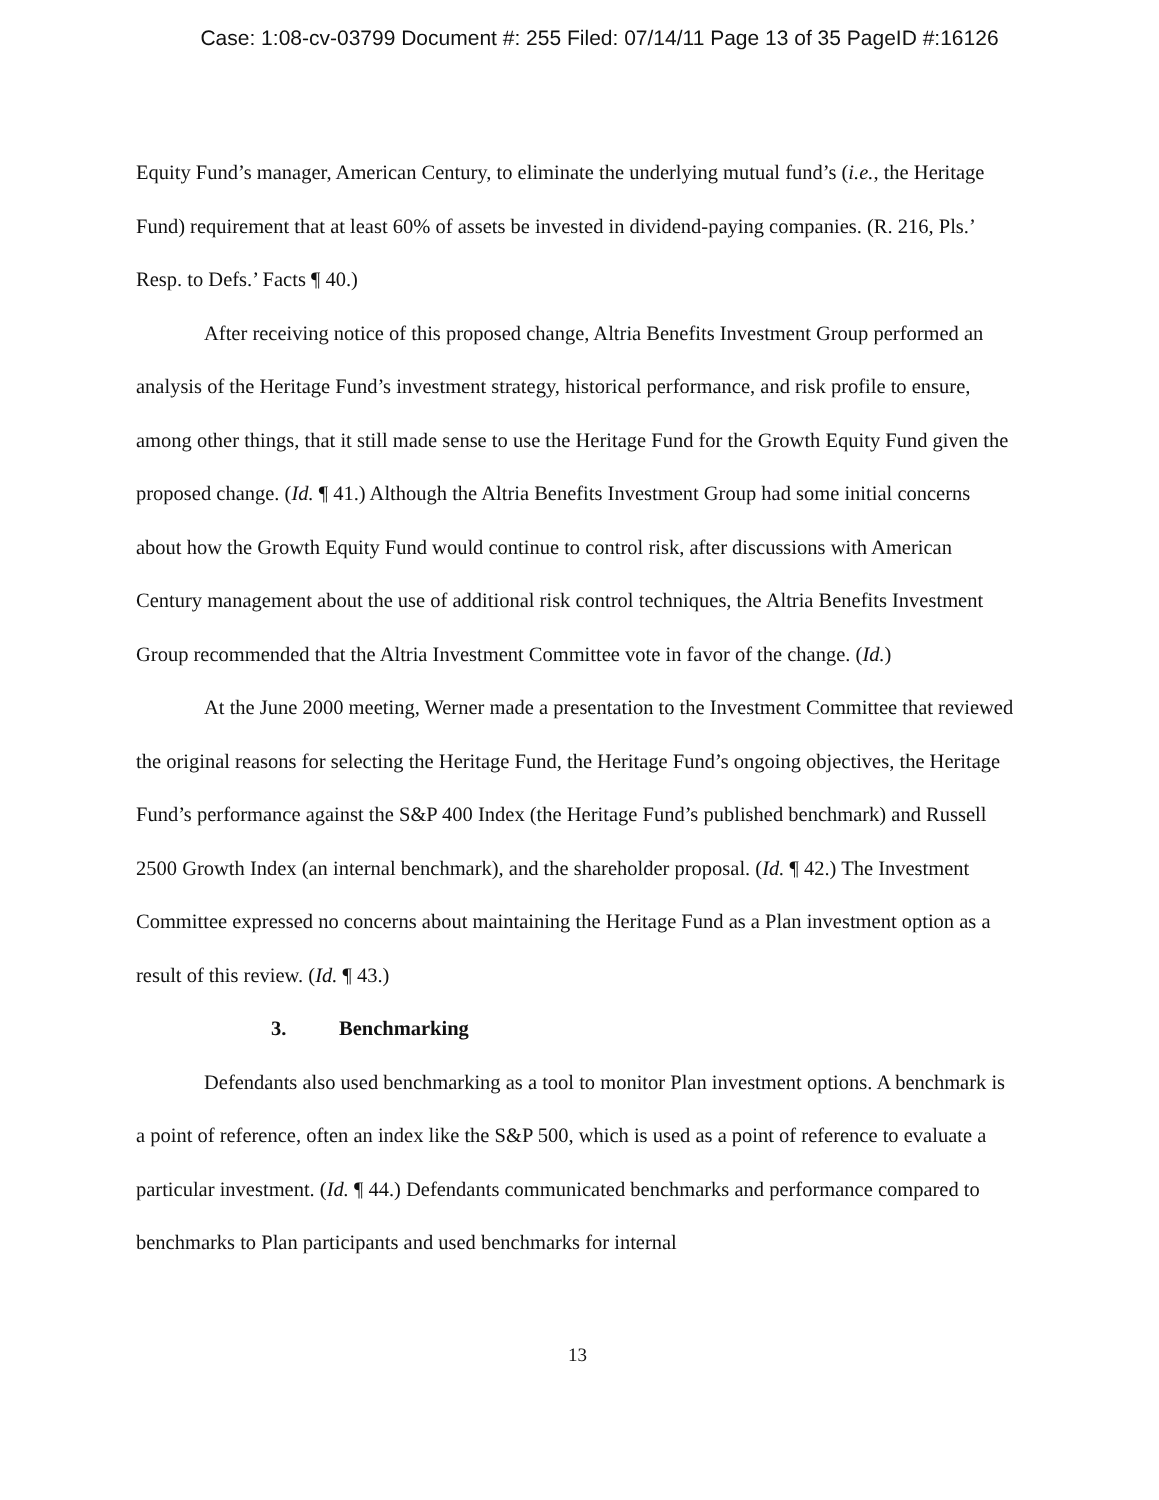Case: 1:08-cv-03799 Document #: 255 Filed: 07/14/11 Page 13 of 35 PageID #:16126
Equity Fund’s manager, American Century, to eliminate the underlying mutual fund’s (i.e., the Heritage Fund) requirement that at least 60% of assets be invested in dividend-paying companies. (R. 216, Pls.’ Resp. to Defs.’ Facts ¶ 40.)
After receiving notice of this proposed change, Altria Benefits Investment Group performed an analysis of the Heritage Fund’s investment strategy, historical performance, and risk profile to ensure, among other things, that it still made sense to use the Heritage Fund for the Growth Equity Fund given the proposed change. (Id. ¶ 41.) Although the Altria Benefits Investment Group had some initial concerns about how the Growth Equity Fund would continue to control risk, after discussions with American Century management about the use of additional risk control techniques, the Altria Benefits Investment Group recommended that the Altria Investment Committee vote in favor of the change. (Id.)
At the June 2000 meeting, Werner made a presentation to the Investment Committee that reviewed the original reasons for selecting the Heritage Fund, the Heritage Fund’s ongoing objectives, the Heritage Fund’s performance against the S&P 400 Index (the Heritage Fund’s published benchmark) and Russell 2500 Growth Index (an internal benchmark), and the shareholder proposal. (Id. ¶ 42.) The Investment Committee expressed no concerns about maintaining the Heritage Fund as a Plan investment option as a result of this review. (Id. ¶ 43.)
3. Benchmarking
Defendants also used benchmarking as a tool to monitor Plan investment options. A benchmark is a point of reference, often an index like the S&P 500, which is used as a point of reference to evaluate a particular investment. (Id. ¶ 44.) Defendants communicated benchmarks and performance compared to benchmarks to Plan participants and used benchmarks for internal
13